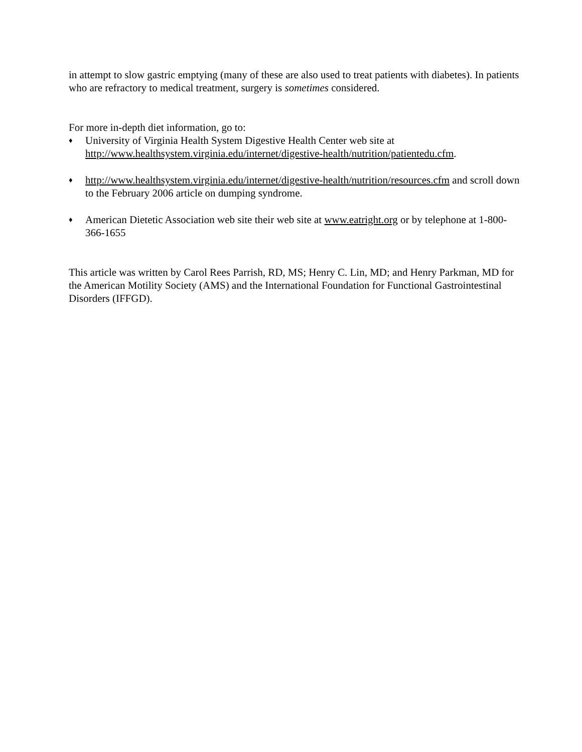in attempt to slow gastric emptying (many of these are also used to treat patients with diabetes). In patients who are refractory to medical treatment, surgery is sometimes considered.
For more in-depth diet information, go to:
♦ University of Virginia Health System Digestive Health Center web site at http://www.healthsystem.virginia.edu/internet/digestive-health/nutrition/patientedu.cfm.
♦ http://www.healthsystem.virginia.edu/internet/digestive-health/nutrition/resources.cfm and scroll down to the February 2006 article on dumping syndrome.
♦ American Dietetic Association web site their web site at www.eatright.org or by telephone at 1-800-366-1655
This article was written by Carol Rees Parrish, RD, MS; Henry C. Lin, MD; and Henry Parkman, MD for the American Motility Society (AMS) and the International Foundation for Functional Gastrointestinal Disorders (IFFGD).